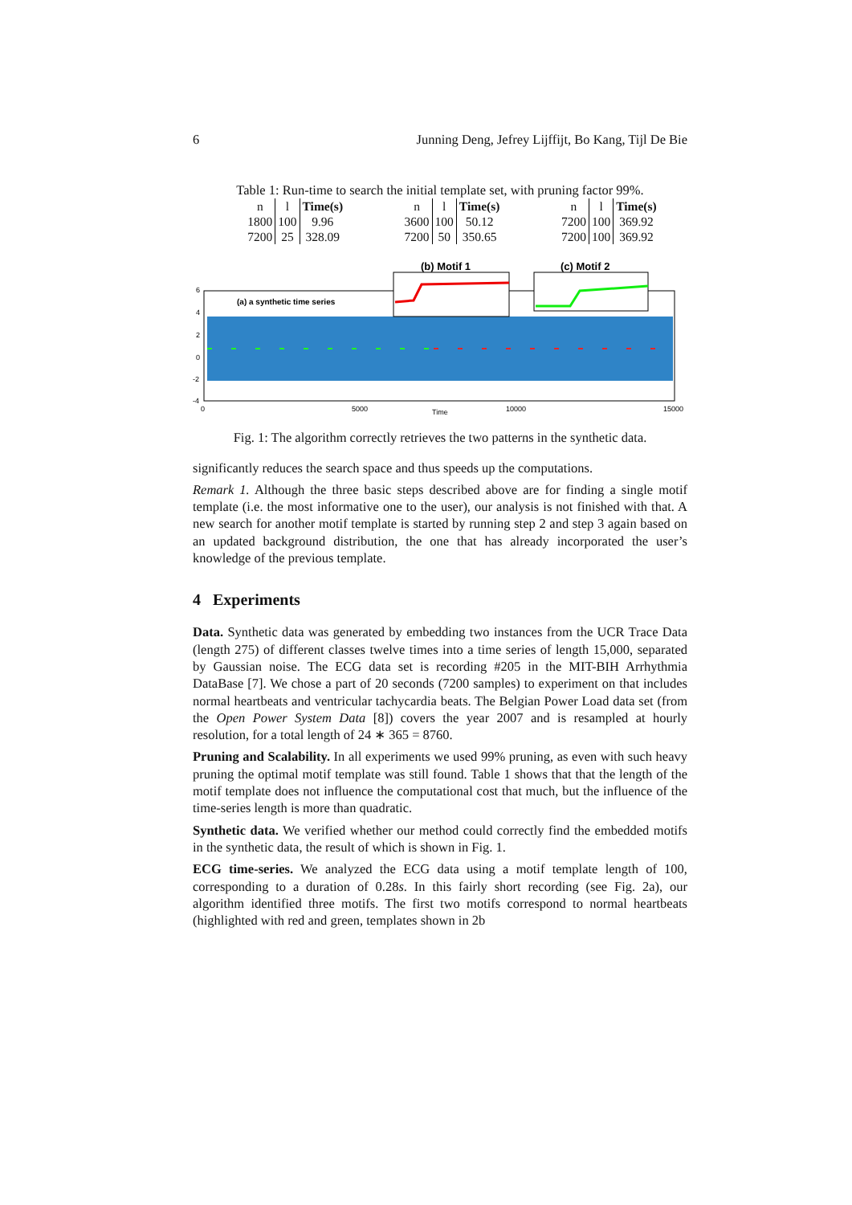6 Junning Deng, Jefrey Lijffijt, Bo Kang, Tijl De Bie
Table 1: Run-time to search the initial template set, with pruning factor 99%.
| n | l | Time(s) |
| --- | --- | --- |
| 1800 | 100 | 9.96 |
| 7200 | 25 | 328.09 |
| n | l | Time(s) |
| --- | --- | --- |
| 3600 | 100 | 50.12 |
| 7200 | 50 | 350.65 |
| n | l | Time(s) |
| --- | --- | --- |
| 7200 | 100 | 369.92 |
| 7200 | 100 | 369.92 |
(a) a synthetic time series
6
4
2
0
-2
-4
0
5000
10000
15000
Time
(b) Motif 1
(c) Motif 2
Fig. 1: The algorithm correctly retrieves the two patterns in the synthetic data.
significantly reduces the search space and thus speeds up the computations.
Remark 1. Although the three basic steps described above are for finding a single motif template (i.e. the most informative one to the user), our analysis is not finished with that. A new search for another motif template is started by running step 2 and step 3 again based on an updated background distribution, the one that has already incorporated the user’s knowledge of the previous template.
4 Experiments
Data. Synthetic data was generated by embedding two instances from the UCR Trace Data (length 275) of different classes twelve times into a time series of length 15,000, separated by Gaussian noise. The ECG data set is recording #205 in the MIT-BIH Arrhythmia DataBase [7]. We chose a part of 20 seconds (7200 samples) to experiment on that includes normal heartbeats and ventricular tachycardia beats. The Belgian Power Load data set (from the Open Power System Data [8]) covers the year 2007 and is resampled at hourly resolution, for a total length of 24 ∗ 365 = 8760.
Pruning and Scalability. In all experiments we used 99% pruning, as even with such heavy pruning the optimal motif template was still found. Table 1 shows that that the length of the motif template does not influence the computational cost that much, but the influence of the time-series length is more than quadratic.
Synthetic data. We verified whether our method could correctly find the embedded motifs in the synthetic data, the result of which is shown in Fig. 1.
ECG time-series. We analyzed the ECG data using a motif template length of 100, corresponding to a duration of 0.28s. In this fairly short recording (see Fig. 2a), our algorithm identified three motifs. The first two motifs correspond to normal heartbeats (highlighted with red and green, templates shown in 2b